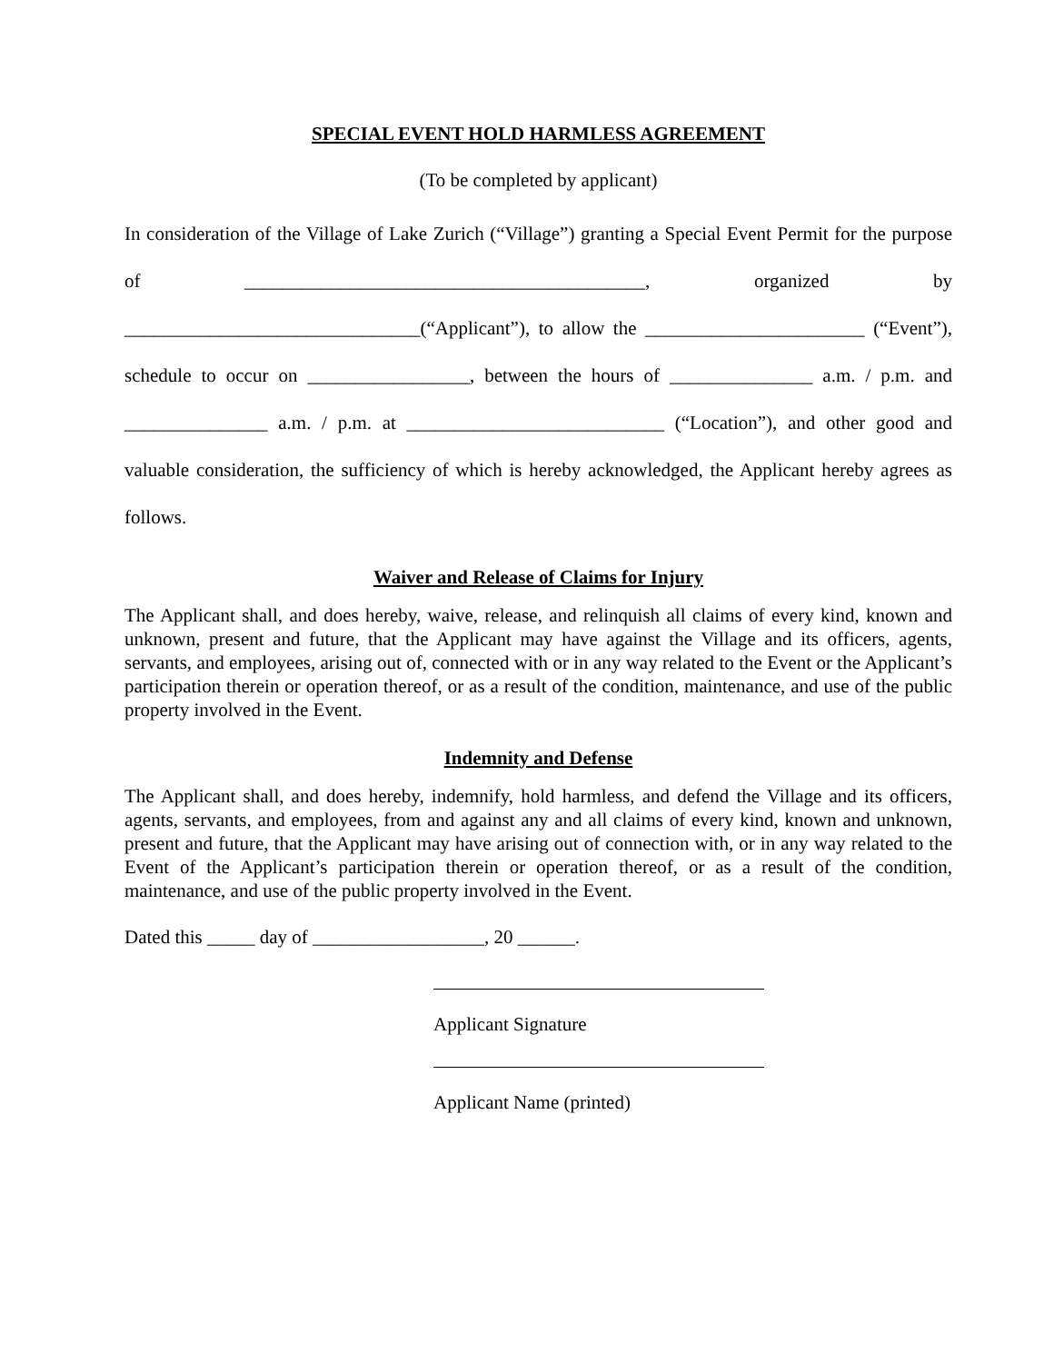SPECIAL EVENT HOLD HARMLESS AGREEMENT
(To be completed by applicant)
In consideration of the Village of Lake Zurich (“Village”) granting a Special Event Permit for the purpose of __________________________________________, organized by _______________________________(“Applicant”), to allow the _______________________ (“Event”), schedule to occur on _________________, between the hours of _______________ a.m. / p.m. and _______________ a.m. / p.m. at ___________________________ (“Location”), and other good and valuable consideration, the sufficiency of which is hereby acknowledged, the Applicant hereby agrees as follows.
Waiver and Release of Claims for Injury
The Applicant shall, and does hereby, waive, release, and relinquish all claims of every kind, known and unknown, present and future, that the Applicant may have against the Village and its officers, agents, servants, and employees, arising out of, connected with or in any way related to the Event or the Applicant’s participation therein or operation thereof, or as a result of the condition, maintenance, and use of the public property involved in the Event.
Indemnity and Defense
The Applicant shall, and does hereby, indemnify, hold harmless, and defend the Village and its officers, agents, servants, and employees, from and against any and all claims of every kind, known and unknown, present and future, that the Applicant may have arising out of connection with, or in any way related to the Event of the Applicant’s participation therein or operation thereof, or as a result of the condition, maintenance, and use of the public property involved in the Event.
Dated this _____ day of __________________, 20 ______.
Applicant Signature
Applicant Name (printed)